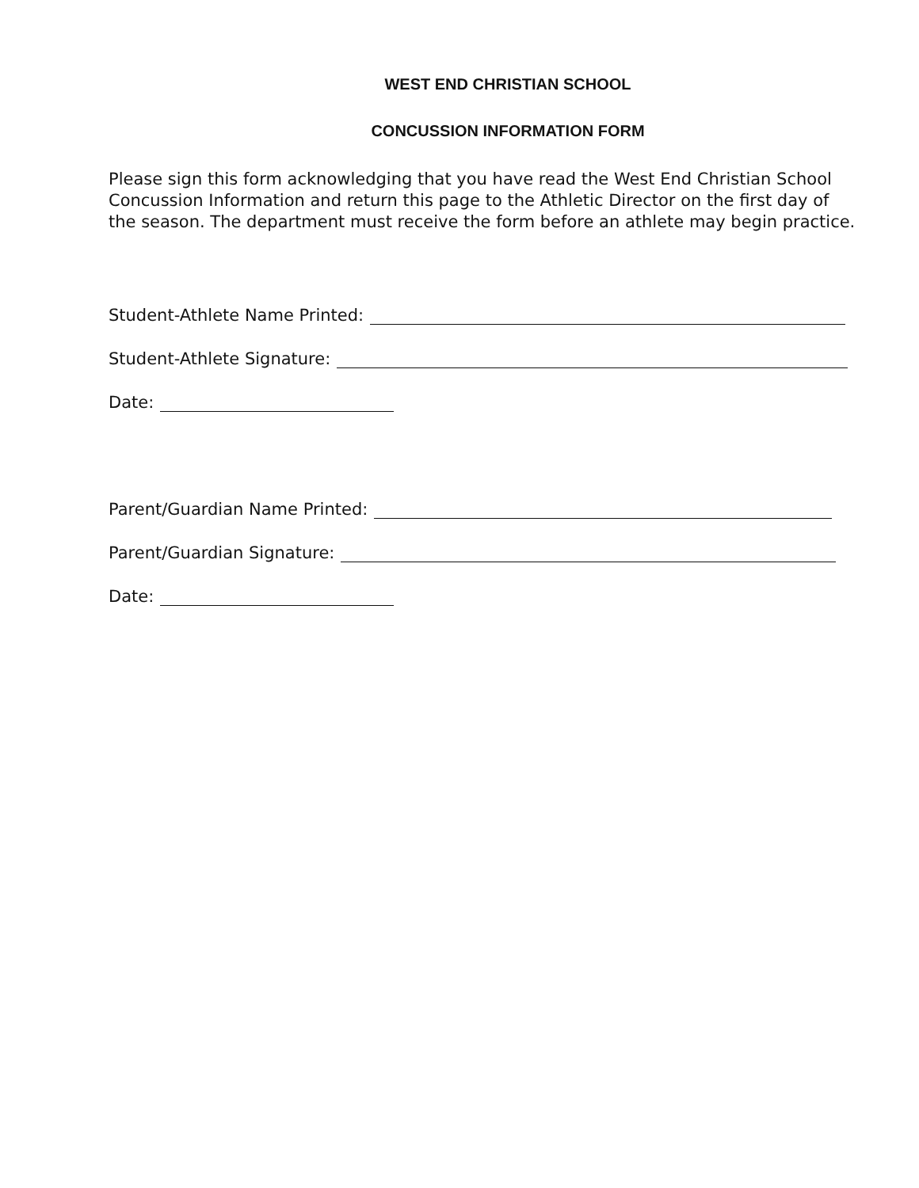WEST END CHRISTIAN SCHOOL
CONCUSSION INFORMATION FORM
Please sign this form acknowledging that you have read the West End Christian School Concussion Information and return this page to the Athletic Director on the first day of the season. The department must receive the form before an athlete may begin practice.
Student-Athlete Name Printed:
Student-Athlete Signature:
Date:
Parent/Guardian Name Printed:
Parent/Guardian Signature:
Date: